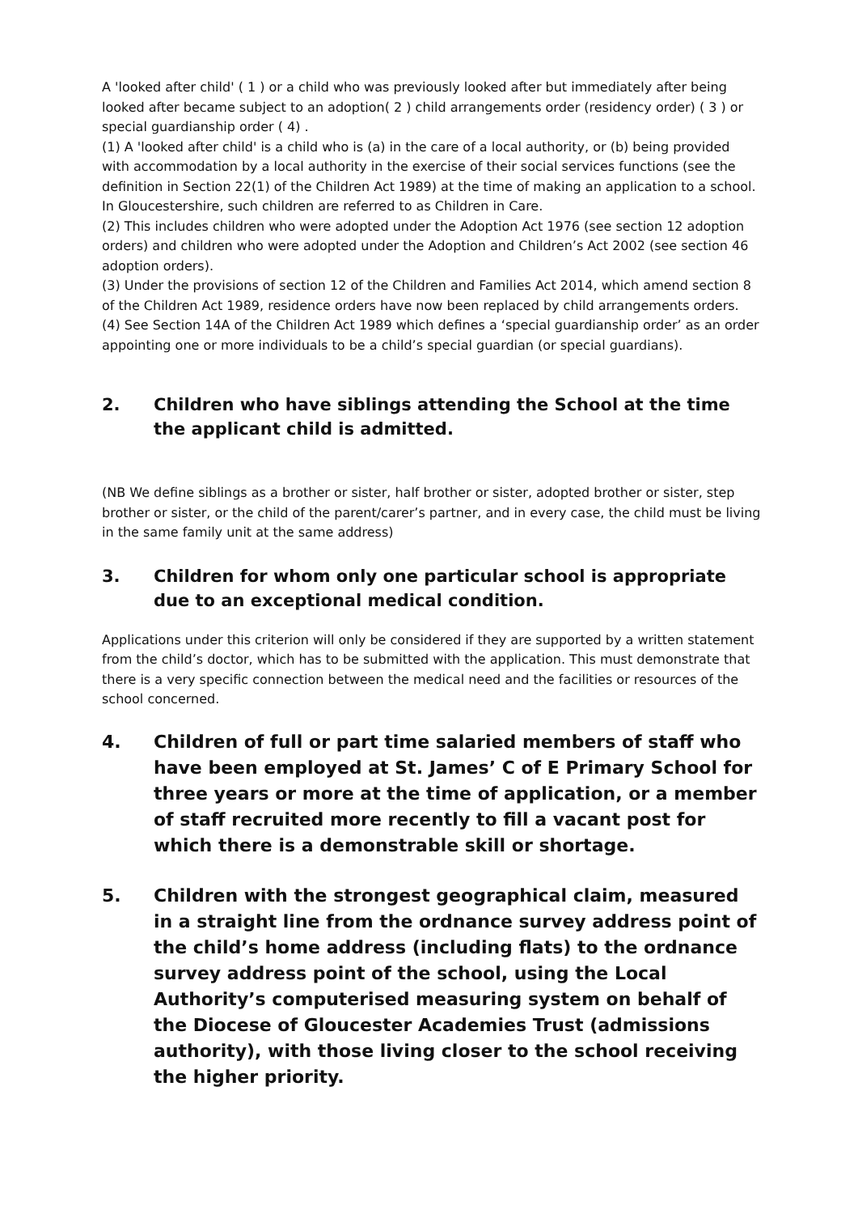A 'looked after child' ( 1 ) or a child who was previously looked after but immediately after being looked after became subject to an adoption( 2 ) child arrangements order (residency order) ( 3 ) or special guardianship order ( 4) .
(1) A 'looked after child' is a child who is (a) in the care of a local authority, or (b) being provided with accommodation by a local authority in the exercise of their social services functions (see the definition in Section 22(1) of the Children Act 1989) at the time of making an application to a school. In Gloucestershire, such children are referred to as Children in Care.
(2) This includes children who were adopted under the Adoption Act 1976 (see section 12 adoption orders) and children who were adopted under the Adoption and Children’s Act 2002 (see section 46 adoption orders).
(3) Under the provisions of section 12 of the Children and Families Act 2014, which amend section 8 of the Children Act 1989, residence orders have now been replaced by child arrangements orders.
(4) See Section 14A of the Children Act 1989 which defines a ‘special guardianship order’ as an order appointing one or more individuals to be a child’s special guardian (or special guardians).
2. Children who have siblings attending the School at the time the applicant child is admitted.
(NB We define siblings as a brother or sister, half brother or sister, adopted brother or sister, step brother or sister, or the child of the parent/carer’s partner, and in every case, the child must be living in the same family unit at the same address)
3. Children for whom only one particular school is appropriate due to an exceptional medical condition.
Applications under this criterion will only be considered if they are supported by a written statement from the child’s doctor, which has to be submitted with the application. This must demonstrate that there is a very specific connection between the medical need and the facilities or resources of the school concerned.
4. Children of full or part time salaried members of staff who have been employed at St. James’ C of E Primary School for three years or more at the time of application, or a member of staff recruited more recently to fill a vacant post for which there is a demonstrable skill or shortage.
5. Children with the strongest geographical claim, measured in a straight line from the ordnance survey address point of the child’s home address (including flats) to the ordnance survey address point of the school, using the Local Authority’s computerised measuring system on behalf of the Diocese of Gloucester Academies Trust (admissions authority), with those living closer to the school receiving the higher priority.